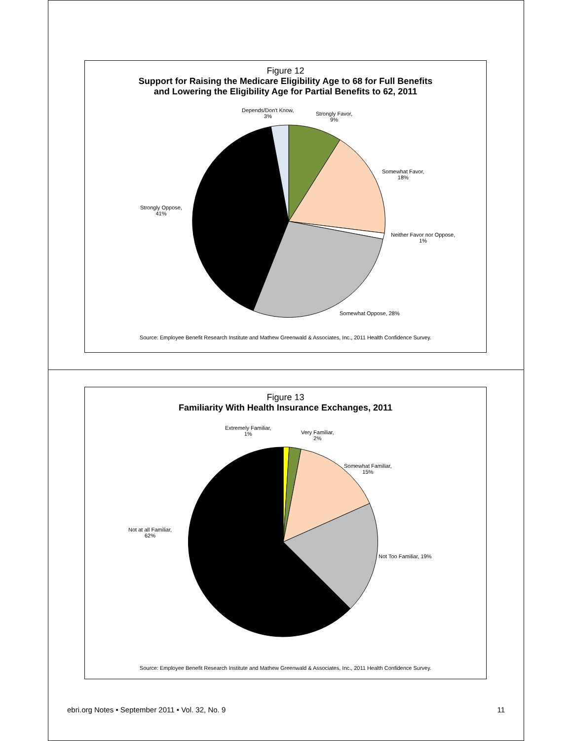Figure 12
Support for Raising the Medicare Eligibility Age to 68 for Full Benefits
and Lowering the Eligibility Age for Partial Benefits to 62, 2011
Depends/Don't Know,
3%
Strongly Favor,
9%
Somewhat Favor,
18%
Neither Favor nor Oppose,
1%
Somewhat Oppose, 28%
Strongly Oppose,
41%
Source: Employee Benefit Research Institute and Mathew Greenwald & Associates, Inc., 2011 Health Confidence Survey.
Figure 13
Familiarity With Health Insurance Exchanges, 2011
Extremely Familiar,
1%
Very Familiar,
2%
Somewhat Familiar,
15%
Not Too Familiar, 19%
Not at all Familiar,
62%
Source: Employee Benefit Research Institute and Mathew Greenwald & Associates, Inc., 2011 Health Confidence Survey.
ebri.org Notes • September 2011 • Vol. 32, No. 9 11